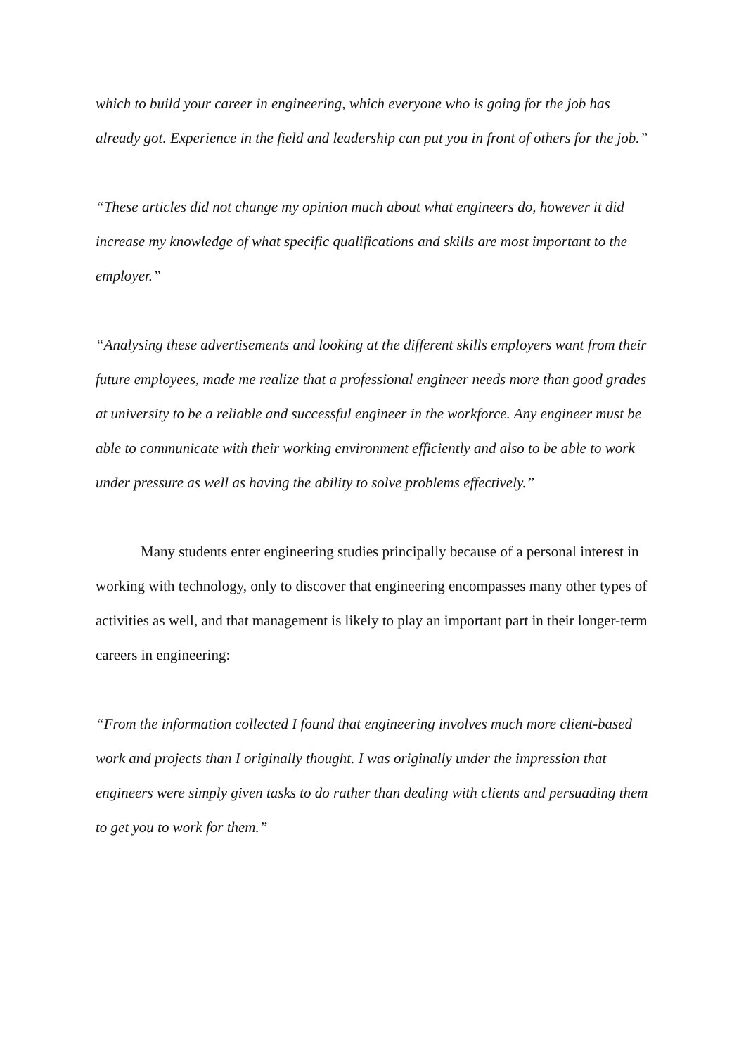which to build your career in engineering, which everyone who is going for the job has already got. Experience in the field and leadership can put you in front of others for the job.”
“These articles did not change my opinion much about what engineers do, however it did increase my knowledge of what specific qualifications and skills are most important to the employer.”
“Analysing these advertisements and looking at the different skills employers want from their future employees, made me realize that a professional engineer needs more than good grades at university to be a reliable and successful engineer in the workforce. Any engineer must be able to communicate with their working environment efficiently and also to be able to work under pressure as well as having the ability to solve problems effectively.”
Many students enter engineering studies principally because of a personal interest in working with technology, only to discover that engineering encompasses many other types of activities as well, and that management is likely to play an important part in their longer-term careers in engineering:
“From the information collected I found that engineering involves much more client-based work and projects than I originally thought. I was originally under the impression that engineers were simply given tasks to do rather than dealing with clients and persuading them to get you to work for them.”